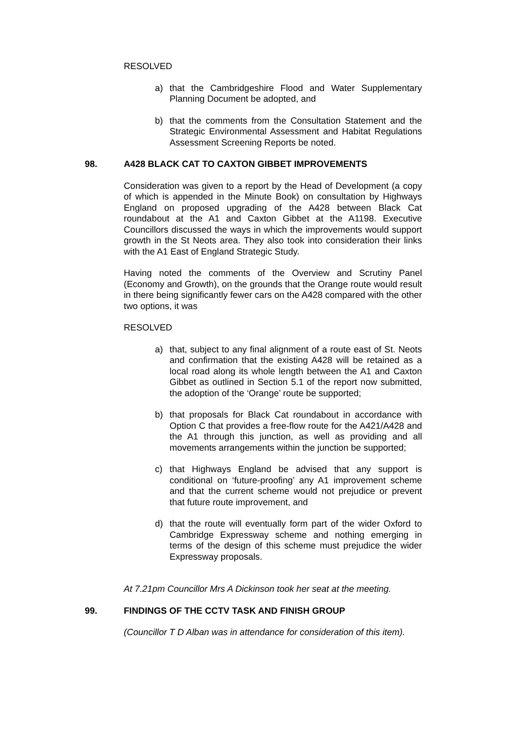RESOLVED
a) that the Cambridgeshire Flood and Water Supplementary Planning Document be adopted, and
b) that the comments from the Consultation Statement and the Strategic Environmental Assessment and Habitat Regulations Assessment Screening Reports be noted.
98. A428 BLACK CAT TO CAXTON GIBBET IMPROVEMENTS
Consideration was given to a report by the Head of Development (a copy of which is appended in the Minute Book) on consultation by Highways England on proposed upgrading of the A428 between Black Cat roundabout at the A1 and Caxton Gibbet at the A1198. Executive Councillors discussed the ways in which the improvements would support growth in the St Neots area. They also took into consideration their links with the A1 East of England Strategic Study.
Having noted the comments of the Overview and Scrutiny Panel (Economy and Growth), on the grounds that the Orange route would result in there being significantly fewer cars on the A428 compared with the other two options, it was
RESOLVED
a) that, subject to any final alignment of a route east of St. Neots and confirmation that the existing A428 will be retained as a local road along its whole length between the A1 and Caxton Gibbet as outlined in Section 5.1 of the report now submitted, the adoption of the ‘Orange’ route be supported;
b) that proposals for Black Cat roundabout in accordance with Option C that provides a free-flow route for the A421/A428 and the A1 through this junction, as well as providing and all movements arrangements within the junction be supported;
c) that Highways England be advised that any support is conditional on ‘future-proofing’ any A1 improvement scheme and that the current scheme would not prejudice or prevent that future route improvement, and
d) that the route will eventually form part of the wider Oxford to Cambridge Expressway scheme and nothing emerging in terms of the design of this scheme must prejudice the wider Expressway proposals.
At 7.21pm Councillor Mrs A Dickinson took her seat at the meeting.
99. FINDINGS OF THE CCTV TASK AND FINISH GROUP
(Councillor T D Alban was in attendance for consideration of this item).